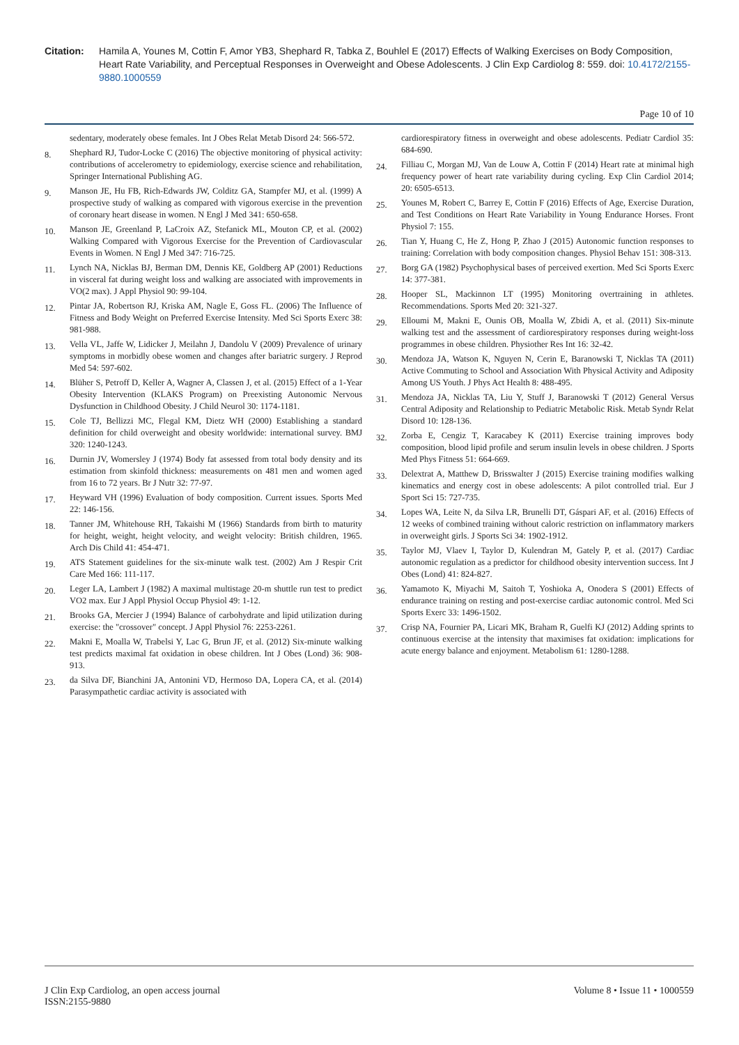Citation: Hamila A, Younes M, Cottin F, Amor YB3, Shephard R, Tabka Z, Bouhlel E (2017) Effects of Walking Exercises on Body Composition, Heart Rate Variability, and Perceptual Responses in Overweight and Obese Adolescents. J Clin Exp Cardiolog 8: 559. doi: 10.4172/2155-9880.1000559
Page 10 of 10
sedentary, moderately obese females. Int J Obes Relat Metab Disord 24: 566-572.
8. Shephard RJ, Tudor-Locke C (2016) The objective monitoring of physical activity: contributions of accelerometry to epidemiology, exercise science and rehabilitation, Springer International Publishing AG.
9. Manson JE, Hu FB, Rich-Edwards JW, Colditz GA, Stampfer MJ, et al. (1999) A prospective study of walking as compared with vigorous exercise in the prevention of coronary heart disease in women. N Engl J Med 341: 650-658.
10. Manson JE, Greenland P, LaCroix AZ, Stefanick ML, Mouton CP, et al. (2002) Walking Compared with Vigorous Exercise for the Prevention of Cardiovascular Events in Women. N Engl J Med 347: 716-725.
11. Lynch NA, Nicklas BJ, Berman DM, Dennis KE, Goldberg AP (2001) Reductions in visceral fat during weight loss and walking are associated with improvements in VO(2 max). J Appl Physiol 90: 99-104.
12. Pintar JA, Robertson RJ, Kriska AM, Nagle E, Goss FL. (2006) The Influence of Fitness and Body Weight on Preferred Exercise Intensity. Med Sci Sports Exerc 38: 981-988.
13. Vella VL, Jaffe W, Lidicker J, Meilahn J, Dandolu V (2009) Prevalence of urinary symptoms in morbidly obese women and changes after bariatric surgery. J Reprod Med 54: 597-602.
14. Blüher S, Petroff D, Keller A, Wagner A, Classen J, et al. (2015) Effect of a 1-Year Obesity Intervention (KLAKS Program) on Preexisting Autonomic Nervous Dysfunction in Childhood Obesity. J Child Neurol 30: 1174-1181.
15. Cole TJ, Bellizzi MC, Flegal KM, Dietz WH (2000) Establishing a standard definition for child overweight and obesity worldwide: international survey. BMJ 320: 1240-1243.
16. Durnin JV, Womersley J (1974) Body fat assessed from total body density and its estimation from skinfold thickness: measurements on 481 men and women aged from 16 to 72 years. Br J Nutr 32: 77-97.
17. Heyward VH (1996) Evaluation of body composition. Current issues. Sports Med 22: 146-156.
18. Tanner JM, Whitehouse RH, Takaishi M (1966) Standards from birth to maturity for height, weight, height velocity, and weight velocity: British children, 1965. Arch Dis Child 41: 454-471.
19. ATS Statement guidelines for the six-minute walk test. (2002) Am J Respir Crit Care Med 166: 111-117.
20. Leger LA, Lambert J (1982) A maximal multistage 20-m shuttle run test to predict VO2 max. Eur J Appl Physiol Occup Physiol 49: 1-12.
21. Brooks GA, Mercier J (1994) Balance of carbohydrate and lipid utilization during exercise: the "crossover" concept. J Appl Physiol 76: 2253-2261.
22. Makni E, Moalla W, Trabelsi Y, Lac G, Brun JF, et al. (2012) Six-minute walking test predicts maximal fat oxidation in obese children. Int J Obes (Lond) 36: 908-913.
23. da Silva DF, Bianchini JA, Antonini VD, Hermoso DA, Lopera CA, et al. (2014) Parasympathetic cardiac activity is associated with
cardiorespiratory fitness in overweight and obese adolescents. Pediatr Cardiol 35: 684-690.
24. Filliau C, Morgan MJ, Van de Louw A, Cottin F (2014) Heart rate at minimal high frequency power of heart rate variability during cycling. Exp Clin Cardiol 2014; 20: 6505-6513.
25. Younes M, Robert C, Barrey E, Cottin F (2016) Effects of Age, Exercise Duration, and Test Conditions on Heart Rate Variability in Young Endurance Horses. Front Physiol 7: 155.
26. Tian Y, Huang C, He Z, Hong P, Zhao J (2015) Autonomic function responses to training: Correlation with body composition changes. Physiol Behav 151: 308-313.
27. Borg GA (1982) Psychophysical bases of perceived exertion. Med Sci Sports Exerc 14: 377-381.
28. Hooper SL, Mackinnon LT (1995) Monitoring overtraining in athletes. Recommendations. Sports Med 20: 321-327.
29. Elloumi M, Makni E, Ounis OB, Moalla W, Zbidi A, et al. (2011) Six-minute walking test and the assessment of cardiorespiratory responses during weight-loss programmes in obese children. Physiother Res Int 16: 32-42.
30. Mendoza JA, Watson K, Nguyen N, Cerin E, Baranowski T, Nicklas TA (2011) Active Commuting to School and Association With Physical Activity and Adiposity Among US Youth. J Phys Act Health 8: 488-495.
31. Mendoza JA, Nicklas TA, Liu Y, Stuff J, Baranowski T (2012) General Versus Central Adiposity and Relationship to Pediatric Metabolic Risk. Metab Syndr Relat Disord 10: 128-136.
32. Zorba E, Cengiz T, Karacabey K (2011) Exercise training improves body composition, blood lipid profile and serum insulin levels in obese children. J Sports Med Phys Fitness 51: 664-669.
33. Delextrat A, Matthew D, Brisswalter J (2015) Exercise training modifies walking kinematics and energy cost in obese adolescents: A pilot controlled trial. Eur J Sport Sci 15: 727-735.
34. Lopes WA, Leite N, da Silva LR, Brunelli DT, Gáspari AF, et al. (2016) Effects of 12 weeks of combined training without caloric restriction on inflammatory markers in overweight girls. J Sports Sci 34: 1902-1912.
35. Taylor MJ, Vlaev I, Taylor D, Kulendran M, Gately P, et al. (2017) Cardiac autonomic regulation as a predictor for childhood obesity intervention success. Int J Obes (Lond) 41: 824-827.
36. Yamamoto K, Miyachi M, Saitoh T, Yoshioka A, Onodera S (2001) Effects of endurance training on resting and post-exercise cardiac autonomic control. Med Sci Sports Exerc 33: 1496-1502.
37. Crisp NA, Fournier PA, Licari MK, Braham R, Guelfi KJ (2012) Adding sprints to continuous exercise at the intensity that maximises fat oxidation: implications for acute energy balance and enjoyment. Metabolism 61: 1280-1288.
J Clin Exp Cardiolog, an open access journal
ISSN:2155-9880
Volume 8 • Issue 11 • 1000559